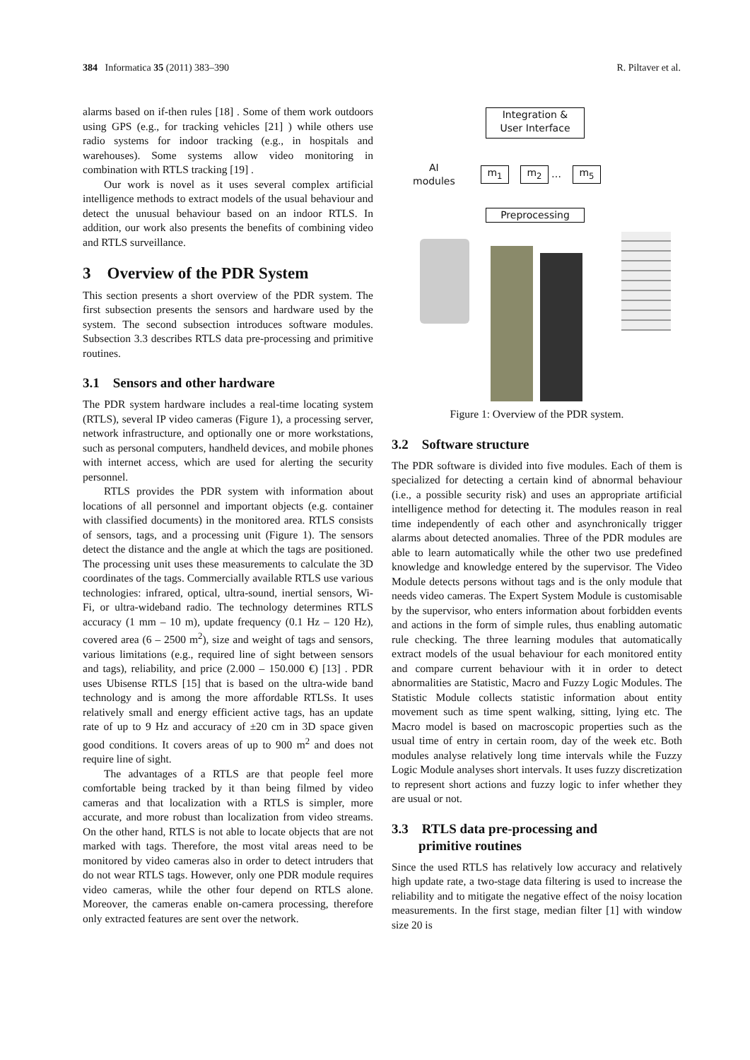384 Informatica 35 (2011) 383–390 R. Piltaver et al.
alarms based on if-then rules [18] . Some of them work outdoors using GPS (e.g., for tracking vehicles [21] ) while others use radio systems for indoor tracking (e.g., in hospitals and warehouses). Some systems allow video monitoring in combination with RTLS tracking [19] .
Our work is novel as it uses several complex artificial intelligence methods to extract models of the usual behaviour and detect the unusual behaviour based on an indoor RTLS. In addition, our work also presents the benefits of combining video and RTLS surveillance.
3 Overview of the PDR System
This section presents a short overview of the PDR system. The first subsection presents the sensors and hardware used by the system. The second subsection introduces software modules. Subsection 3.3 describes RTLS data pre-processing and primitive routines.
3.1 Sensors and other hardware
The PDR system hardware includes a real-time locating system (RTLS), several IP video cameras (Figure 1), a processing server, network infrastructure, and optionally one or more workstations, such as personal computers, handheld devices, and mobile phones with internet access, which are used for alerting the security personnel.
RTLS provides the PDR system with information about locations of all personnel and important objects (e.g. container with classified documents) in the monitored area. RTLS consists of sensors, tags, and a processing unit (Figure 1). The sensors detect the distance and the angle at which the tags are positioned. The processing unit uses these measurements to calculate the 3D coordinates of the tags. Commercially available RTLS use various technologies: infrared, optical, ultra-sound, inertial sensors, Wi-Fi, or ultra-wideband radio. The technology determines RTLS accuracy (1 mm – 10 m), update frequency (0.1 Hz – 120 Hz), covered area (6 – 2500 m<sup>2</sup>), size and weight of tags and sensors, various limitations (e.g., required line of sight between sensors and tags), reliability, and price (2.000 – 150.000 €) [13] . PDR uses Ubisense RTLS [15] that is based on the ultra-wide band technology and is among the more affordable RTLSs. It uses relatively small and energy efficient active tags, has an update rate of up to 9 Hz and accuracy of ±20 cm in 3D space given good conditions. It covers areas of up to 900 m<sup>2</sup> and does not require line of sight.
The advantages of a RTLS are that people feel more comfortable being tracked by it than being filmed by video cameras and that localization with a RTLS is simpler, more accurate, and more robust than localization from video streams. On the other hand, RTLS is not able to locate objects that are not marked with tags. Therefore, the most vital areas need to be monitored by video cameras also in order to detect intruders that do not wear RTLS tags. However, only one PDR module requires video cameras, while the other four depend on RTLS alone. Moreover, the cameras enable on-camera processing, therefore only extracted features are sent over the network.
Integration &
User Interface
AI
modules
m<sub>1</sub> m<sub>2</sub> … m<sub>5</sub>
Preprocessing
Figure 1: Overview of the PDR system.
3.2 Software structure
The PDR software is divided into five modules. Each of them is specialized for detecting a certain kind of abnormal behaviour (i.e., a possible security risk) and uses an appropriate artificial intelligence method for detecting it. The modules reason in real time independently of each other and asynchronically trigger alarms about detected anomalies. Three of the PDR modules are able to learn automatically while the other two use predefined knowledge and knowledge entered by the supervisor. The Video Module detects persons without tags and is the only module that needs video cameras. The Expert System Module is customisable by the supervisor, who enters information about forbidden events and actions in the form of simple rules, thus enabling automatic rule checking. The three learning modules that automatically extract models of the usual behaviour for each monitored entity and compare current behaviour with it in order to detect abnormalities are Statistic, Macro and Fuzzy Logic Modules. The Statistic Module collects statistic information about entity movement such as time spent walking, sitting, lying etc. The Macro model is based on macroscopic properties such as the usual time of entry in certain room, day of the week etc. Both modules analyse relatively long time intervals while the Fuzzy Logic Module analyses short intervals. It uses fuzzy discretization to represent short actions and fuzzy logic to infer whether they are usual or not.
3.3 RTLS data pre-processing and
primitive routines
Since the used RTLS has relatively low accuracy and relatively high update rate, a two-stage data filtering is used to increase the reliability and to mitigate the negative effect of the noisy location measurements. In the first stage, median filter [1] with window size 20 is